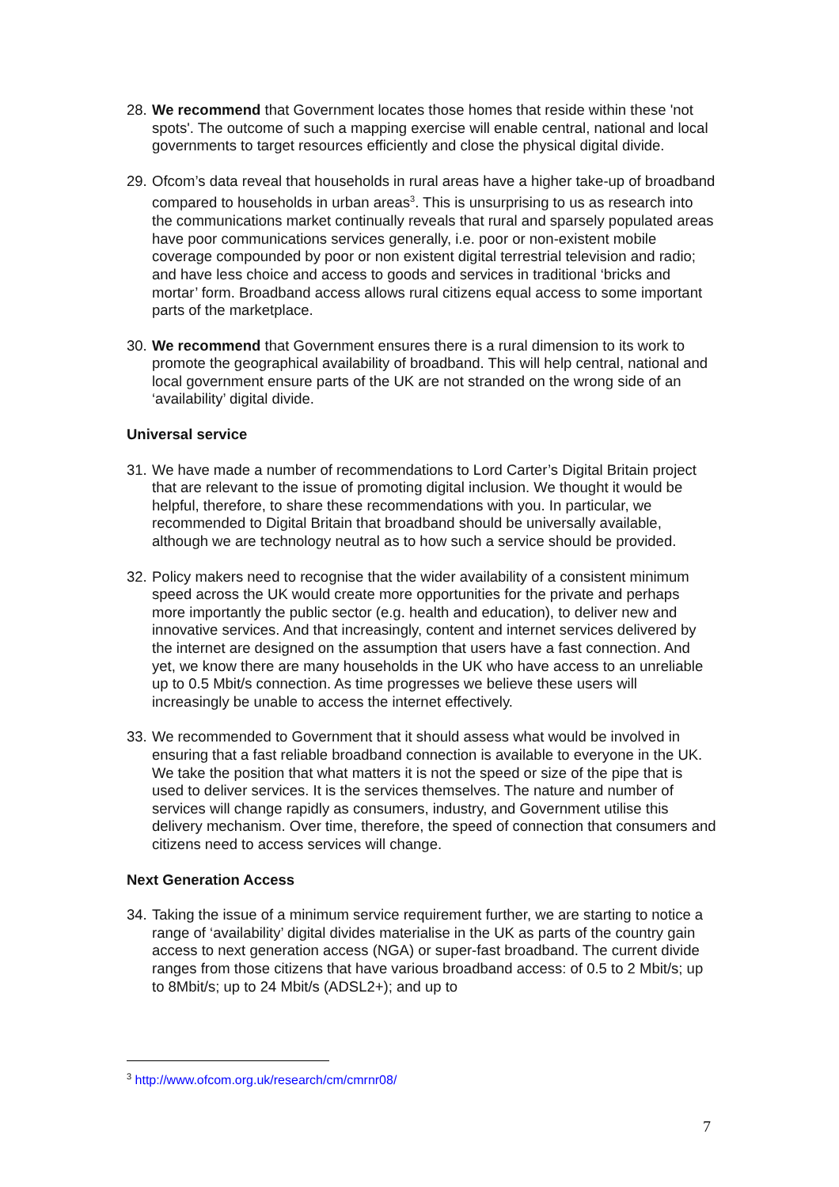28. We recommend that Government locates those homes that reside within these 'not spots'. The outcome of such a mapping exercise will enable central, national and local governments to target resources efficiently and close the physical digital divide.
29. Ofcom’s data reveal that households in rural areas have a higher take-up of broadband compared to households in urban areas<sup>3</sup>. This is unsurprising to us as research into the communications market continually reveals that rural and sparsely populated areas have poor communications services generally, i.e. poor or non-existent mobile coverage compounded by poor or non existent digital terrestrial television and radio; and have less choice and access to goods and services in traditional ‘bricks and mortar’ form. Broadband access allows rural citizens equal access to some important parts of the marketplace.
30. We recommend that Government ensures there is a rural dimension to its work to promote the geographical availability of broadband. This will help central, national and local government ensure parts of the UK are not stranded on the wrong side of an ‘availability’ digital divide.
Universal service
31. We have made a number of recommendations to Lord Carter’s Digital Britain project that are relevant to the issue of promoting digital inclusion. We thought it would be helpful, therefore, to share these recommendations with you. In particular, we recommended to Digital Britain that broadband should be universally available, although we are technology neutral as to how such a service should be provided.
32. Policy makers need to recognise that the wider availability of a consistent minimum speed across the UK would create more opportunities for the private and perhaps more importantly the public sector (e.g. health and education), to deliver new and innovative services. And that increasingly, content and internet services delivered by the internet are designed on the assumption that users have a fast connection. And yet, we know there are many households in the UK who have access to an unreliable up to 0.5 Mbit/s connection. As time progresses we believe these users will increasingly be unable to access the internet effectively.
33. We recommended to Government that it should assess what would be involved in ensuring that a fast reliable broadband connection is available to everyone in the UK. We take the position that what matters it is not the speed or size of the pipe that is used to deliver services. It is the services themselves. The nature and number of services will change rapidly as consumers, industry, and Government utilise this delivery mechanism. Over time, therefore, the speed of connection that consumers and citizens need to access services will change.
Next Generation Access
34. Taking the issue of a minimum service requirement further, we are starting to notice a range of ‘availability’ digital divides materialise in the UK as parts of the country gain access to next generation access (NGA) or super-fast broadband. The current divide ranges from those citizens that have various broadband access: of 0.5 to 2 Mbit/s; up to 8Mbit/s; up to 24 Mbit/s (ADSL2+); and up to
<sup>3</sup> http://www.ofcom.org.uk/research/cm/cmrnr08/
7